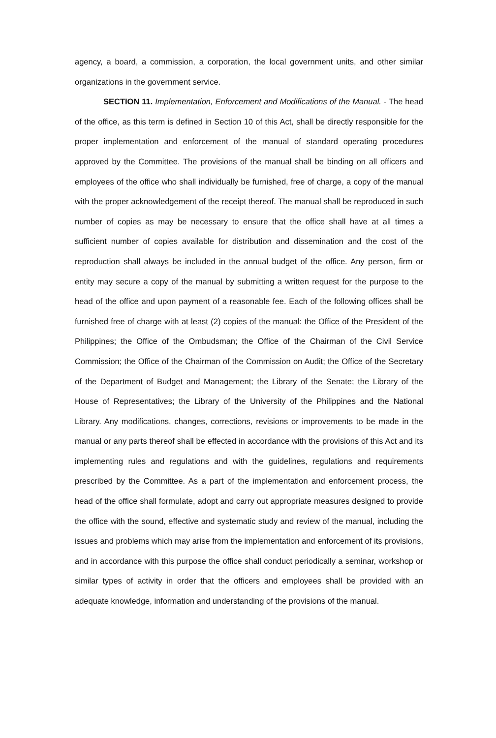agency, a board, a commission, a corporation, the local government units, and other similar organizations in the government service.
SECTION 11. Implementation, Enforcement and Modifications of the Manual. - The head of the office, as this term is defined in Section 10 of this Act, shall be directly responsible for the proper implementation and enforcement of the manual of standard operating procedures approved by the Committee. The provisions of the manual shall be binding on all officers and employees of the office who shall individually be furnished, free of charge, a copy of the manual with the proper acknowledgement of the receipt thereof. The manual shall be reproduced in such number of copies as may be necessary to ensure that the office shall have at all times a sufficient number of copies available for distribution and dissemination and the cost of the reproduction shall always be included in the annual budget of the office. Any person, firm or entity may secure a copy of the manual by submitting a written request for the purpose to the head of the office and upon payment of a reasonable fee. Each of the following offices shall be furnished free of charge with at least (2) copies of the manual: the Office of the President of the Philippines; the Office of the Ombudsman; the Office of the Chairman of the Civil Service Commission; the Office of the Chairman of the Commission on Audit; the Office of the Secretary of the Department of Budget and Management; the Library of the Senate; the Library of the House of Representatives; the Library of the University of the Philippines and the National Library. Any modifications, changes, corrections, revisions or improvements to be made in the manual or any parts thereof shall be effected in accordance with the provisions of this Act and its implementing rules and regulations and with the guidelines, regulations and requirements prescribed by the Committee. As a part of the implementation and enforcement process, the head of the office shall formulate, adopt and carry out appropriate measures designed to provide the office with the sound, effective and systematic study and review of the manual, including the issues and problems which may arise from the implementation and enforcement of its provisions, and in accordance with this purpose the office shall conduct periodically a seminar, workshop or similar types of activity in order that the officers and employees shall be provided with an adequate knowledge, information and understanding of the provisions of the manual.